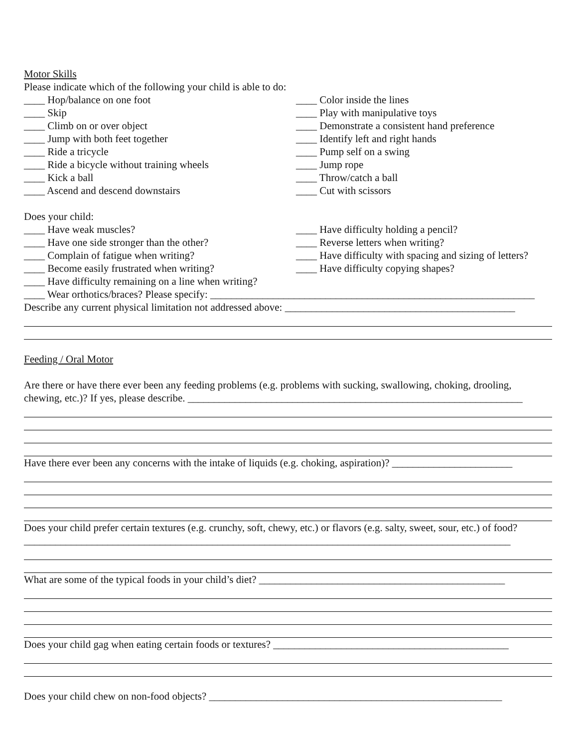Motor Skills
Please indicate which of the following your child is able to do:
____ Hop/balance on one foot ____ Color inside the lines
____ Skip ____ Play with manipulative toys
____ Climb on or over object ____ Demonstrate a consistent hand preference
____ Jump with both feet together ____ Identify left and right hands
____ Ride a tricycle ____ Pump self on a swing
____ Ride a bicycle without training wheels ____ Jump rope
____ Kick a ball ____ Throw/catch a ball
____ Ascend and descend downstairs ____ Cut with scissors
Does your child:
____ Have weak muscles? ____ Have difficulty holding a pencil?
____ Have one side stronger than the other? ____ Reverse letters when writing?
____ Complain of fatigue when writing? ____ Have difficulty with spacing and sizing of letters?
____ Become easily frustrated when writing? ____ Have difficulty copying shapes?
____ Have difficulty remaining on a line when writing?
____ Wear orthotics/braces? Please specify: ______________________________________________________________
Describe any current physical limitation not addressed above: ____________________________________________
Feeding / Oral Motor
Are there or have there ever been any feeding problems (e.g. problems with sucking, swallowing, choking, drooling, chewing, etc.)? If yes, please describe. ________________________________________________________________
Have there ever been any concerns with the intake of liquids (e.g. choking, aspiration)? _______________________
Does your child prefer certain textures (e.g. crunchy, soft, chewy, etc.) or flavors (e.g. salty, sweet, sour, etc.) of food? _____________________________________________________________________________________________
What are some of the typical foods in your child’s diet? _______________________________________________
Does your child gag when eating certain foods or textures? _____________________________________________
Does your child chew on non-food objects? ________________________________________________________